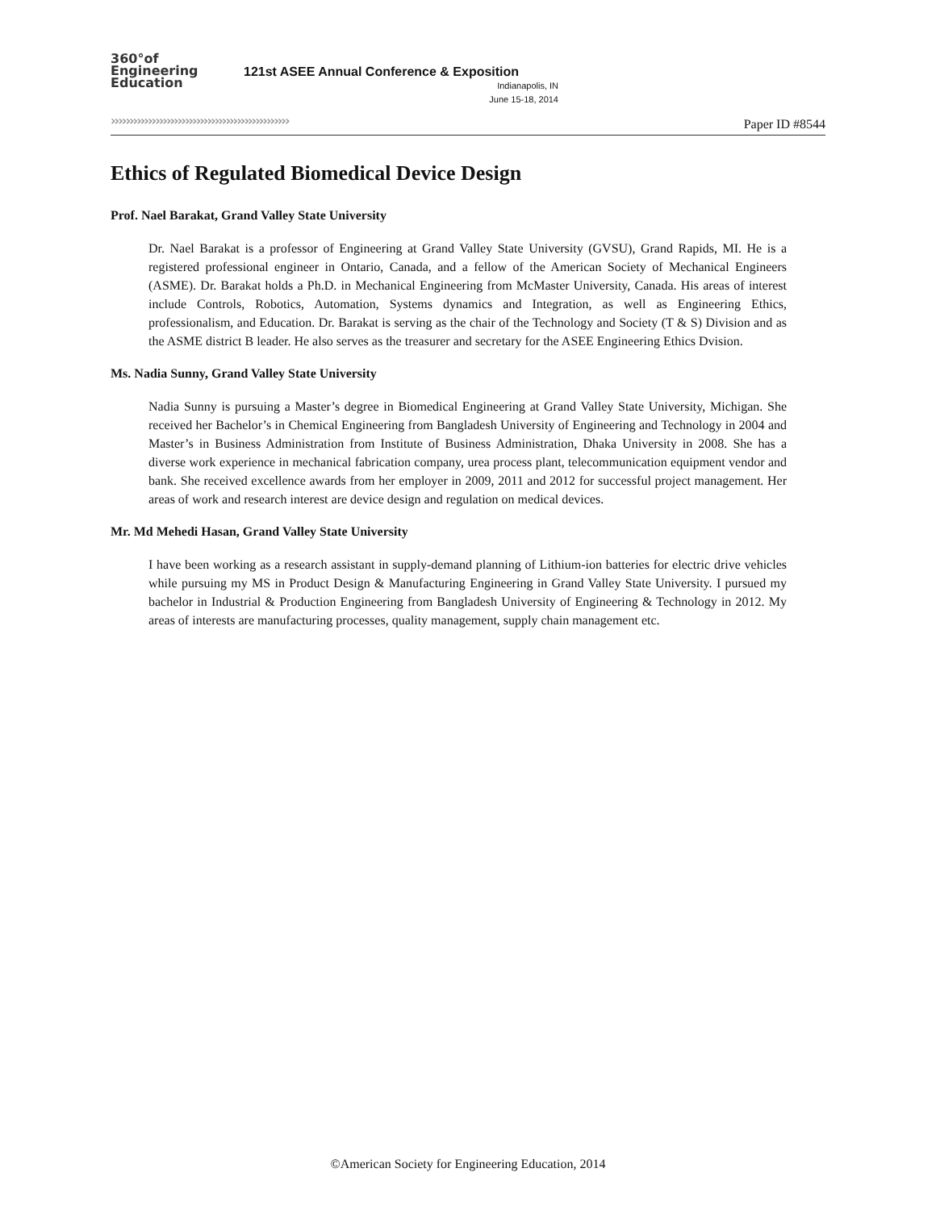360°of
Engineering
Education
121st ASEE Annual Conference & Exposition
Indianapolis, IN
June 15-18, 2014
››››››››››››››››››››››››››››››››››››››››››››››››
Paper ID #8544
Ethics of Regulated Biomedical Device Design
Prof. Nael Barakat, Grand Valley State University
Dr. Nael Barakat is a professor of Engineering at Grand Valley State University (GVSU), Grand Rapids, MI. He is a registered professional engineer in Ontario, Canada, and a fellow of the American Society of Mechanical Engineers (ASME). Dr. Barakat holds a Ph.D. in Mechanical Engineering from McMaster University, Canada. His areas of interest include Controls, Robotics, Automation, Systems dynamics and Integration, as well as Engineering Ethics, professionalism, and Education. Dr. Barakat is serving as the chair of the Technology and Society (T & S) Division and as the ASME district B leader. He also serves as the treasurer and secretary for the ASEE Engineering Ethics Dvision.
Ms. Nadia Sunny, Grand Valley State University
Nadia Sunny is pursuing a Master’s degree in Biomedical Engineering at Grand Valley State University, Michigan. She received her Bachelor’s in Chemical Engineering from Bangladesh University of Engineering and Technology in 2004 and Master’s in Business Administration from Institute of Business Administration, Dhaka University in 2008. She has a diverse work experience in mechanical fabrication company, urea process plant, telecommunication equipment vendor and bank. She received excellence awards from her employer in 2009, 2011 and 2012 for successful project management. Her areas of work and research interest are device design and regulation on medical devices.
Mr. Md Mehedi Hasan, Grand Valley State University
I have been working as a research assistant in supply-demand planning of Lithium-ion batteries for electric drive vehicles while pursuing my MS in Product Design & Manufacturing Engineering in Grand Valley State University. I pursued my bachelor in Industrial & Production Engineering from Bangladesh University of Engineering & Technology in 2012. My areas of interests are manufacturing processes, quality management, supply chain management etc.
©American Society for Engineering Education, 2014